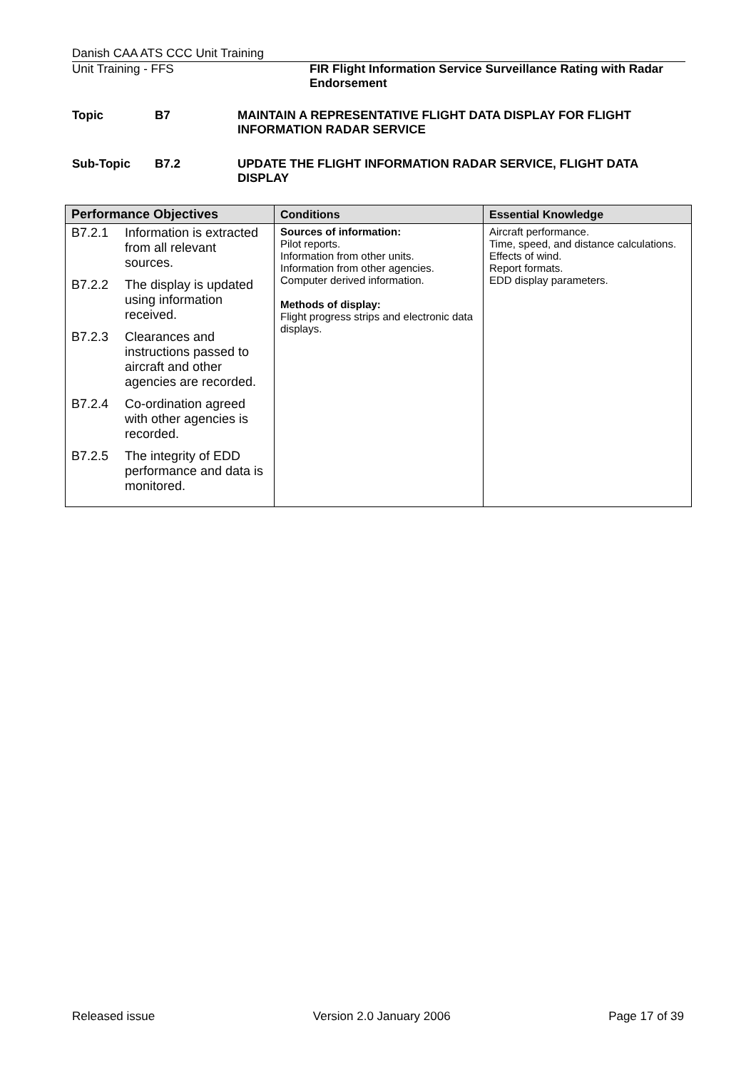Danish CAA ATS CCC Unit Training
Unit Training - FFS FIR Flight Information Service Surveillance Rating with Radar Endorsement
Topic B7 MAINTAIN A REPRESENTATIVE FLIGHT DATA DISPLAY FOR FLIGHT INFORMATION RADAR SERVICE
Sub-Topic B7.2 UPDATE THE FLIGHT INFORMATION RADAR SERVICE, FLIGHT DATA DISPLAY
| Performance Objectives | Conditions | Essential Knowledge |
| --- | --- | --- |
| B7.2.1 Information is extracted from all relevant sources. B7.2.2 The display is updated using information received. B7.2.3 Clearances and instructions passed to aircraft and other agencies are recorded. B7.2.4 Co-ordination agreed with other agencies is recorded. B7.2.5 The integrity of EDD performance and data is monitored. | Sources of information: Pilot reports. Information from other units. Information from other agencies. Computer derived information. Methods of display: Flight progress strips and electronic data displays. | Aircraft performance. Time, speed, and distance calculations. Effects of wind. Report formats. EDD display parameters. |
Released issue Version 2.0 January 2006 Page 17 of 39